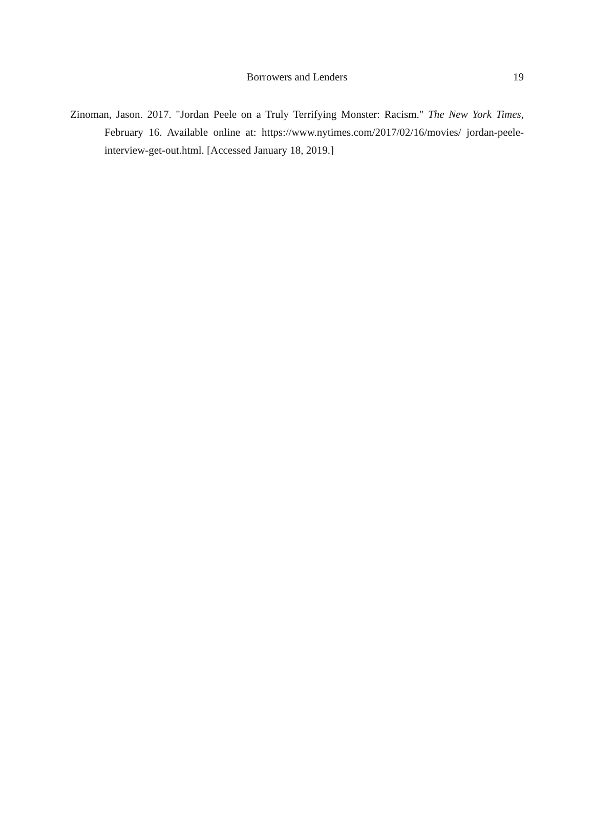Borrowers and Lenders
19
Zinoman, Jason. 2017. "Jordan Peele on a Truly Terrifying Monster: Racism." The New York Times, February 16. Available online at: https://www.nytimes.com/2017/02/16/movies/ jordan-peele-interview-get-out.html. [Accessed January 18, 2019.]